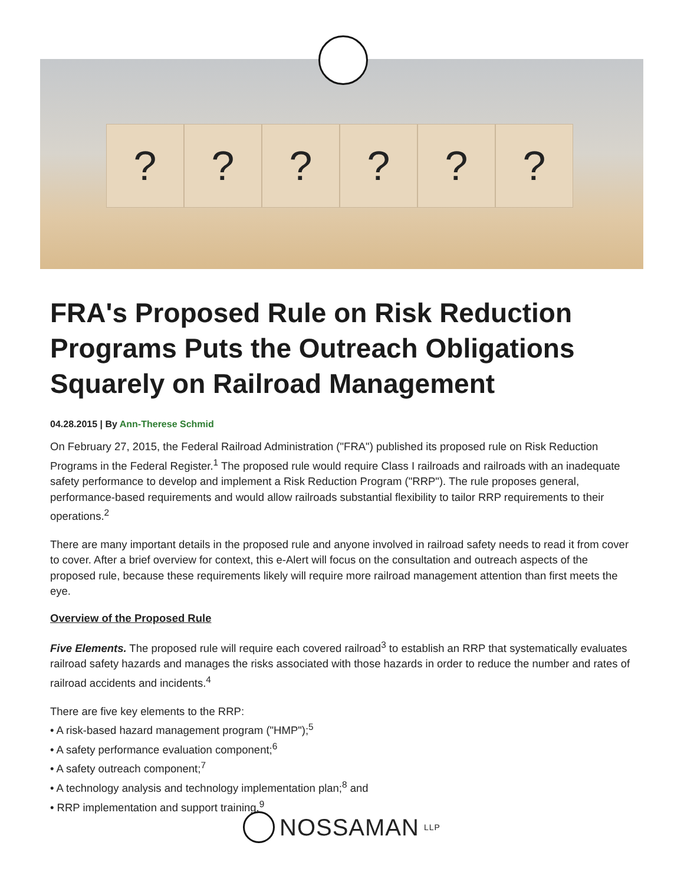? ? ? ? ? ?
FRA's Proposed Rule on Risk Reduction Programs Puts the Outreach Obligations Squarely on Railroad Management
04.28.2015 | By Ann-Therese Schmid
On February 27, 2015, the Federal Railroad Administration ("FRA") published its proposed rule on Risk Reduction Programs in the Federal Register.<sup>1</sup> The proposed rule would require Class I railroads and railroads with an inadequate safety performance to develop and implement a Risk Reduction Program ("RRP"). The rule proposes general, performance-based requirements and would allow railroads substantial flexibility to tailor RRP requirements to their operations.<sup>2</sup>
There are many important details in the proposed rule and anyone involved in railroad safety needs to read it from cover to cover. After a brief overview for context, this e-Alert will focus on the consultation and outreach aspects of the proposed rule, because these requirements likely will require more railroad management attention than first meets the eye.
Overview of the Proposed Rule
Five Elements. The proposed rule will require each covered railroad<sup>3</sup> to establish an RRP that systematically evaluates railroad safety hazards and manages the risks associated with those hazards in order to reduce the number and rates of railroad accidents and incidents.<sup>4</sup>
There are five key elements to the RRP:
• A risk-based hazard management program ("HMP");<sup>5</sup>
• A safety performance evaluation component;<sup>6</sup>
• A safety outreach component;<sup>7</sup>
• A technology analysis and technology implementation plan;<sup>8</sup> and
• RRP implementation and support training.<sup>9</sup>
NOSSAMAN LLP